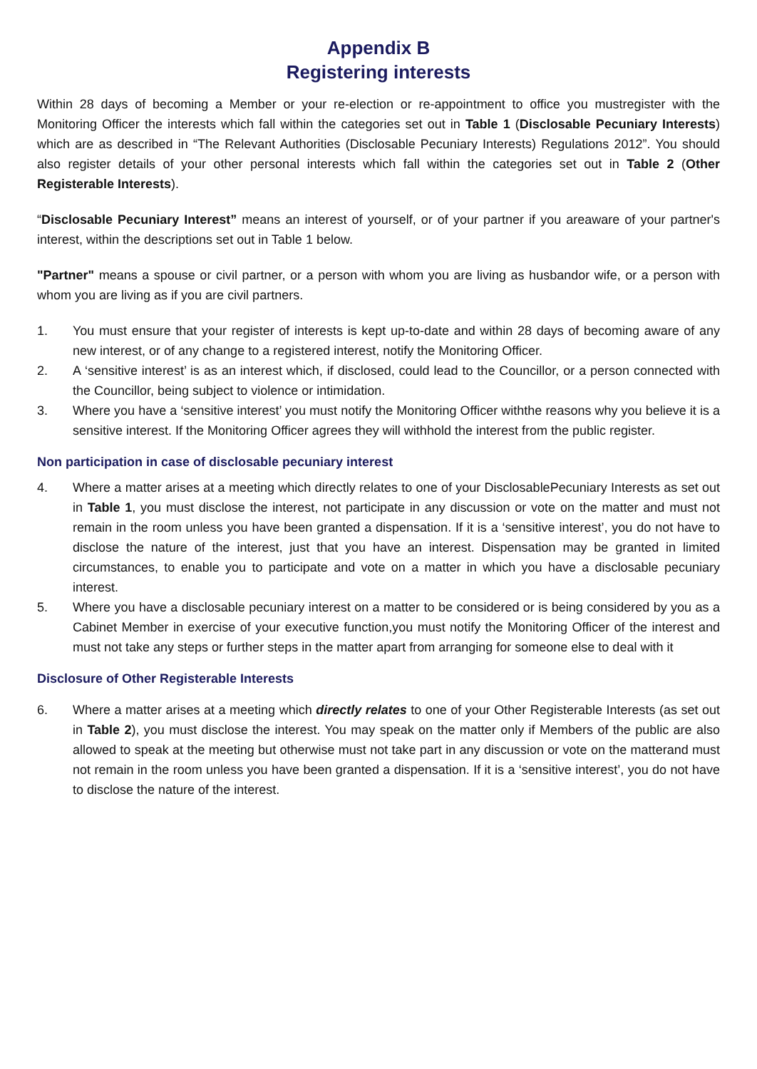Appendix B
Registering interests
Within 28 days of becoming a Member or your re-election or re-appointment to office you mustregister with the Monitoring Officer the interests which fall within the categories set out in Table 1 (Disclosable Pecuniary Interests) which are as described in “The Relevant Authorities (Disclosable Pecuniary Interests) Regulations 2012”. You should also register details of your other personal interests which fall within the categories set out in Table 2 (Other Registerable Interests).
“Disclosable Pecuniary Interest” means an interest of yourself, or of your partner if you areaware of your partner's interest, within the descriptions set out in Table 1 below.
"Partner" means a spouse or civil partner, or a person with whom you are living as husbandor wife, or a person with whom you are living as if you are civil partners.
1. You must ensure that your register of interests is kept up-to-date and within 28 days of becoming aware of any new interest, or of any change to a registered interest, notify the Monitoring Officer.
2. A ‘sensitive interest’ is as an interest which, if disclosed, could lead to the Councillor, or a person connected with the Councillor, being subject to violence or intimidation.
3. Where you have a ‘sensitive interest’ you must notify the Monitoring Officer withthe reasons why you believe it is a sensitive interest. If the Monitoring Officer agrees they will withhold the interest from the public register.
Non participation in case of disclosable pecuniary interest
4. Where a matter arises at a meeting which directly relates to one of your DisclosablePecuniary Interests as set out in Table 1, you must disclose the interest, not participate in any discussion or vote on the matter and must not remain in the room unless you have been granted a dispensation. If it is a ‘sensitive interest’, you do not have to disclose the nature of the interest, just that you have an interest. Dispensation may be granted in limited circumstances, to enable you to participate and vote on a matter in which you have a disclosable pecuniary interest.
5. Where you have a disclosable pecuniary interest on a matter to be considered or is being considered by you as a Cabinet Member in exercise of your executive function,you must notify the Monitoring Officer of the interest and must not take any steps or further steps in the matter apart from arranging for someone else to deal with it
Disclosure of Other Registerable Interests
6. Where a matter arises at a meeting which directly relates to one of your Other Registerable Interests (as set out in Table 2), you must disclose the interest. You may speak on the matter only if Members of the public are also allowed to speak at the meeting but otherwise must not take part in any discussion or vote on the matterand must not remain in the room unless you have been granted a dispensation. If it is a ‘sensitive interest’, you do not have to disclose the nature of the interest.